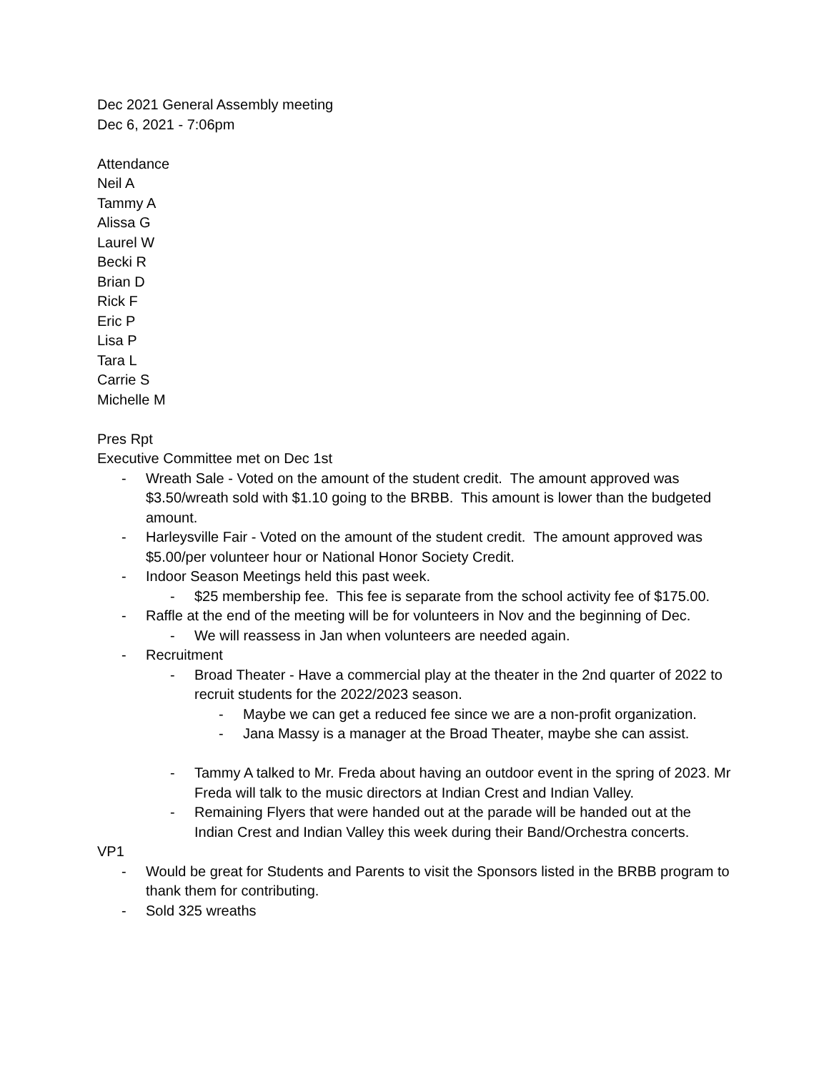Dec 2021 General Assembly meeting
Dec 6, 2021 - 7:06pm
Attendance
Neil A
Tammy A
Alissa G
Laurel W
Becki R
Brian D
Rick F
Eric P
Lisa P
Tara L
Carrie S
Michelle M
Pres Rpt
Executive Committee met on Dec 1st
- Wreath Sale - Voted on the amount of the student credit. The amount approved was $3.50/wreath sold with $1.10 going to the BRBB. This amount is lower than the budgeted amount.
- Harleysville Fair - Voted on the amount of the student credit. The amount approved was $5.00/per volunteer hour or National Honor Society Credit.
- Indoor Season Meetings held this past week.
- $25 membership fee. This fee is separate from the school activity fee of $175.00.
- Raffle at the end of the meeting will be for volunteers in Nov and the beginning of Dec.
- We will reassess in Jan when volunteers are needed again.
- Recruitment
- Broad Theater - Have a commercial play at the theater in the 2nd quarter of 2022 to recruit students for the 2022/2023 season.
- Maybe we can get a reduced fee since we are a non-profit organization.
- Jana Massy is a manager at the Broad Theater, maybe she can assist.
- Tammy A talked to Mr. Freda about having an outdoor event in the spring of 2023. Mr Freda will talk to the music directors at Indian Crest and Indian Valley.
- Remaining Flyers that were handed out at the parade will be handed out at the Indian Crest and Indian Valley this week during their Band/Orchestra concerts.
VP1
- Would be great for Students and Parents to visit the Sponsors listed in the BRBB program to thank them for contributing.
- Sold 325 wreaths